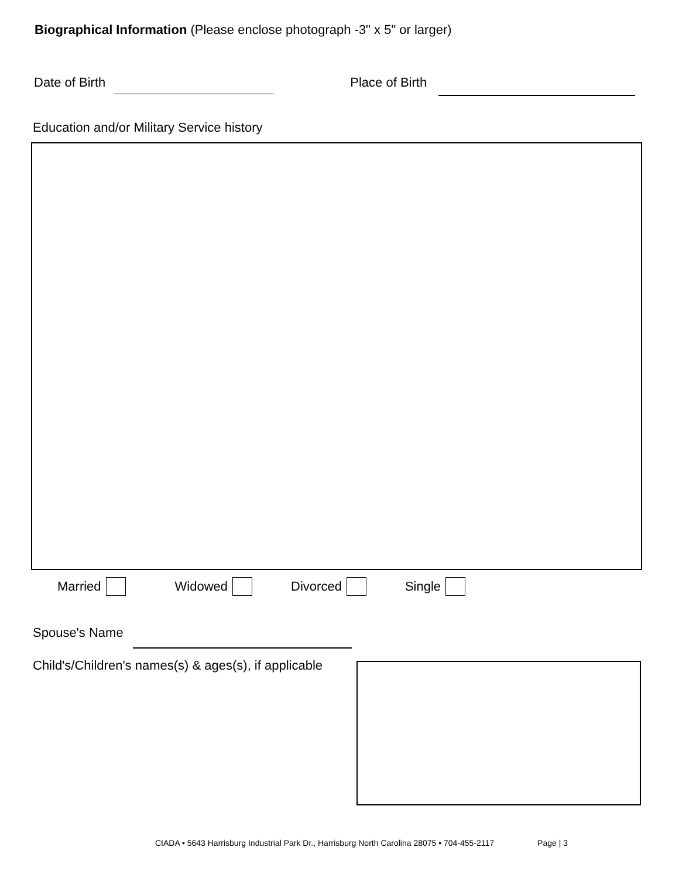Biographical Information (Please enclose photograph -3" x 5" or larger)
Date of Birth Place of Birth
Education and/or Military Service history
Married Widowed Divorced Single
Spouse's Name
Child's/Children's names(s) & ages(s), if applicable
CIADA • 5643 Harrisburg Industrial Park Dr., Harrisburg North Carolina 28075 • 704-455-2117 Page | 3